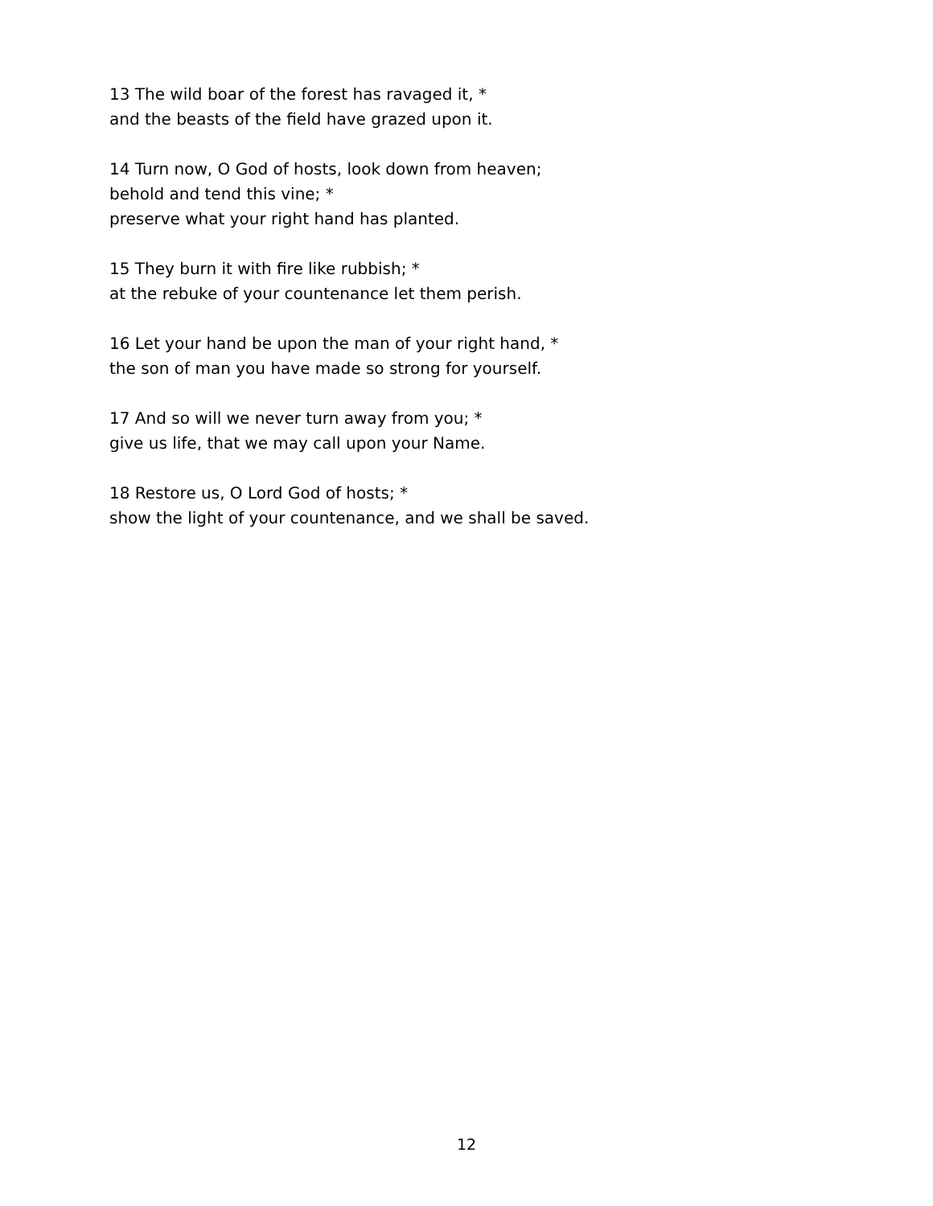13 The wild boar of the forest has ravaged it, *
and the beasts of the field have grazed upon it.
14 Turn now, O God of hosts, look down from heaven;
behold and tend this vine; *
preserve what your right hand has planted.
15 They burn it with fire like rubbish; *
at the rebuke of your countenance let them perish.
16 Let your hand be upon the man of your right hand, *
the son of man you have made so strong for yourself.
17 And so will we never turn away from you; *
give us life, that we may call upon your Name.
18 Restore us, O Lord God of hosts; *
show the light of your countenance, and we shall be saved.
12